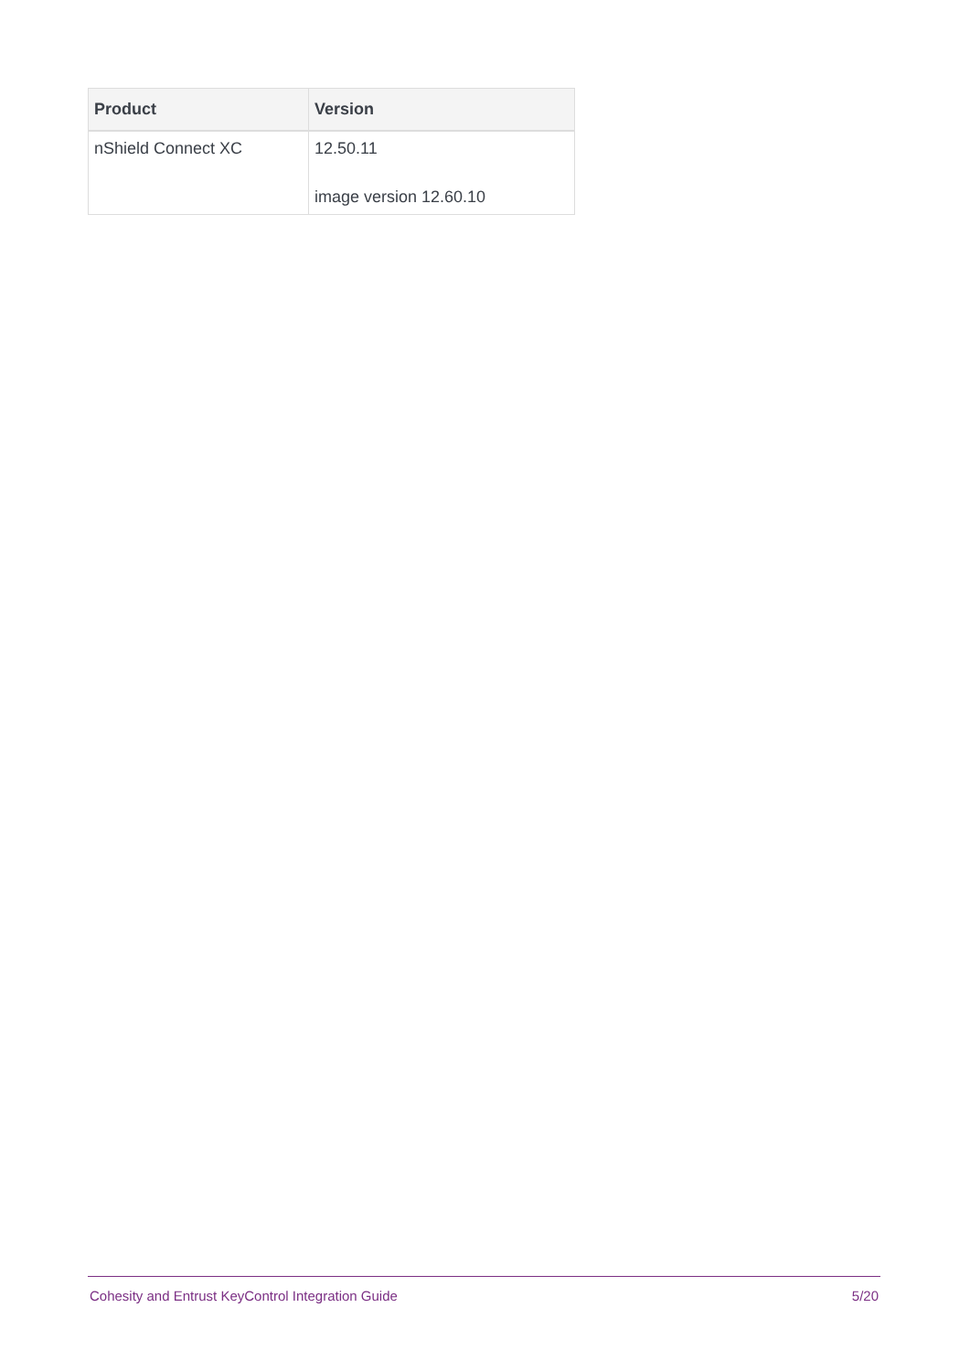| Product | Version |
| --- | --- |
| nShield Connect XC | 12.50.11 image version 12.60.10 |
Cohesity and Entrust KeyControl Integration Guide 5/20